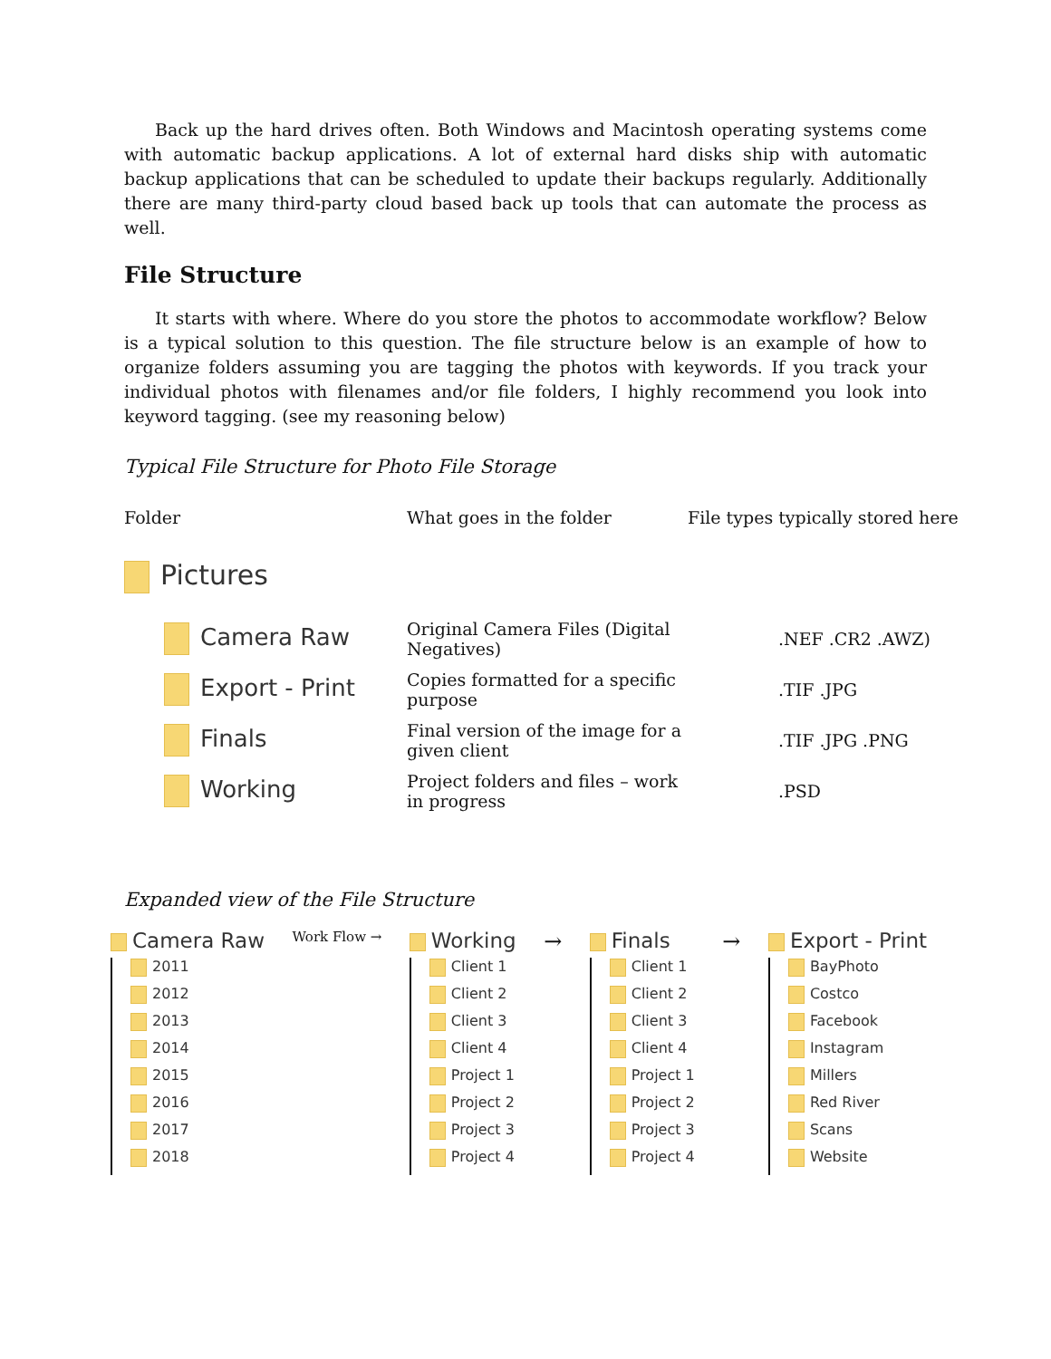Back up the hard drives often. Both Windows and Macintosh operating systems come with automatic backup applications. A lot of external hard disks ship with automatic backup applications that can be scheduled to update their backups regularly. Additionally there are many third-party cloud based back up tools that can automate the process as well.
File Structure
It starts with where. Where do you store the photos to accommodate workflow? Below is a typical solution to this question. The file structure below is an example of how to organize folders assuming you are tagging the photos with keywords. If you track your individual photos with filenames and/or file folders, I highly recommend you look into keyword tagging. (see my reasoning below)
Typical File Structure for Photo File Storage
| Folder | What goes in the folder | File types typically stored here |
| Pictures | | |
| Camera Raw | Original Camera Files (Digital Negatives) | .NEF .CR2 .AWZ) |
| Export - Print | Copies formatted for a specific purpose | .TIF .JPG |
| Finals | Final version of the image for a given client | .TIF .JPG .PNG |
| Working | Project folders and files – work in progress | .PSD |
Expanded view of the File Structure
Camera Raw
2011
2012
2013
2014
2015
2016
2017
2018
Work Flow →
Working
Client 1
Client 2
Client 3
Client 4
Project 1
Project 2
Project 3
Project 4
→ Finals
Client 1
Client 2
Client 3
Client 4
Project 1
Project 2
Project 3
Project 4
→ Export - Print
BayPhoto
Costco
Facebook
Instagram
Millers
Red River
Scans
Website